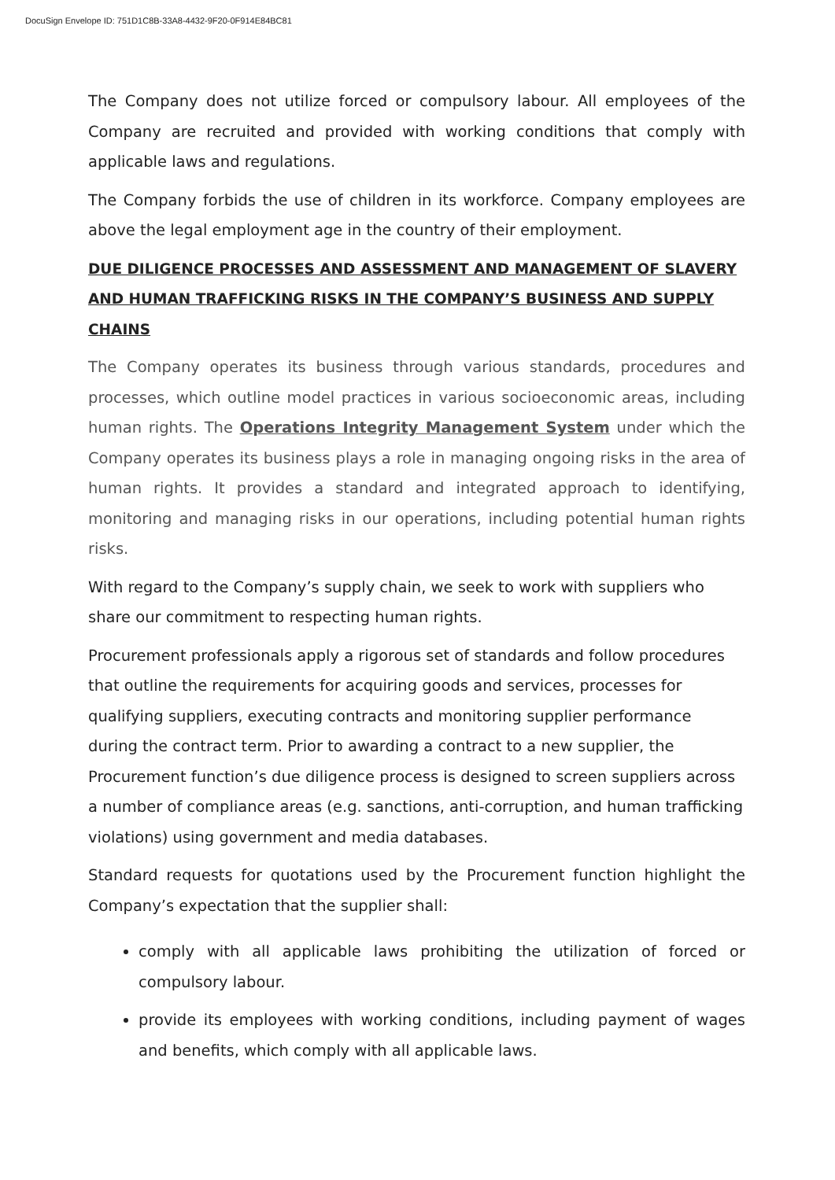DocuSign Envelope ID: 751D1C8B-33A8-4432-9F20-0F914E84BC81
The Company does not utilize forced or compulsory labour. All employees of the Company are recruited and provided with working conditions that comply with applicable laws and regulations.
The Company forbids the use of children in its workforce. Company employees are above the legal employment age in the country of their employment.
DUE DILIGENCE PROCESSES AND ASSESSMENT AND MANAGEMENT OF SLAVERY AND HUMAN TRAFFICKING RISKS IN THE COMPANY’S BUSINESS AND SUPPLY CHAINS
The Company operates its business through various standards, procedures and processes, which outline model practices in various socioeconomic areas, including human rights. The Operations Integrity Management System under which the Company operates its business plays a role in managing ongoing risks in the area of human rights. It provides a standard and integrated approach to identifying, monitoring and managing risks in our operations, including potential human rights risks.
With regard to the Company’s supply chain, we seek to work with suppliers who share our commitment to respecting human rights.
Procurement professionals apply a rigorous set of standards and follow procedures that outline the requirements for acquiring goods and services, processes for qualifying suppliers, executing contracts and monitoring supplier performance during the contract term. Prior to awarding a contract to a new supplier, the Procurement function’s due diligence process is designed to screen suppliers across a number of compliance areas (e.g. sanctions, anti-corruption, and human trafficking violations) using government and media databases.
Standard requests for quotations used by the Procurement function highlight the Company’s expectation that the supplier shall:
comply with all applicable laws prohibiting the utilization of forced or compulsory labour.
provide its employees with working conditions, including payment of wages and benefits, which comply with all applicable laws.